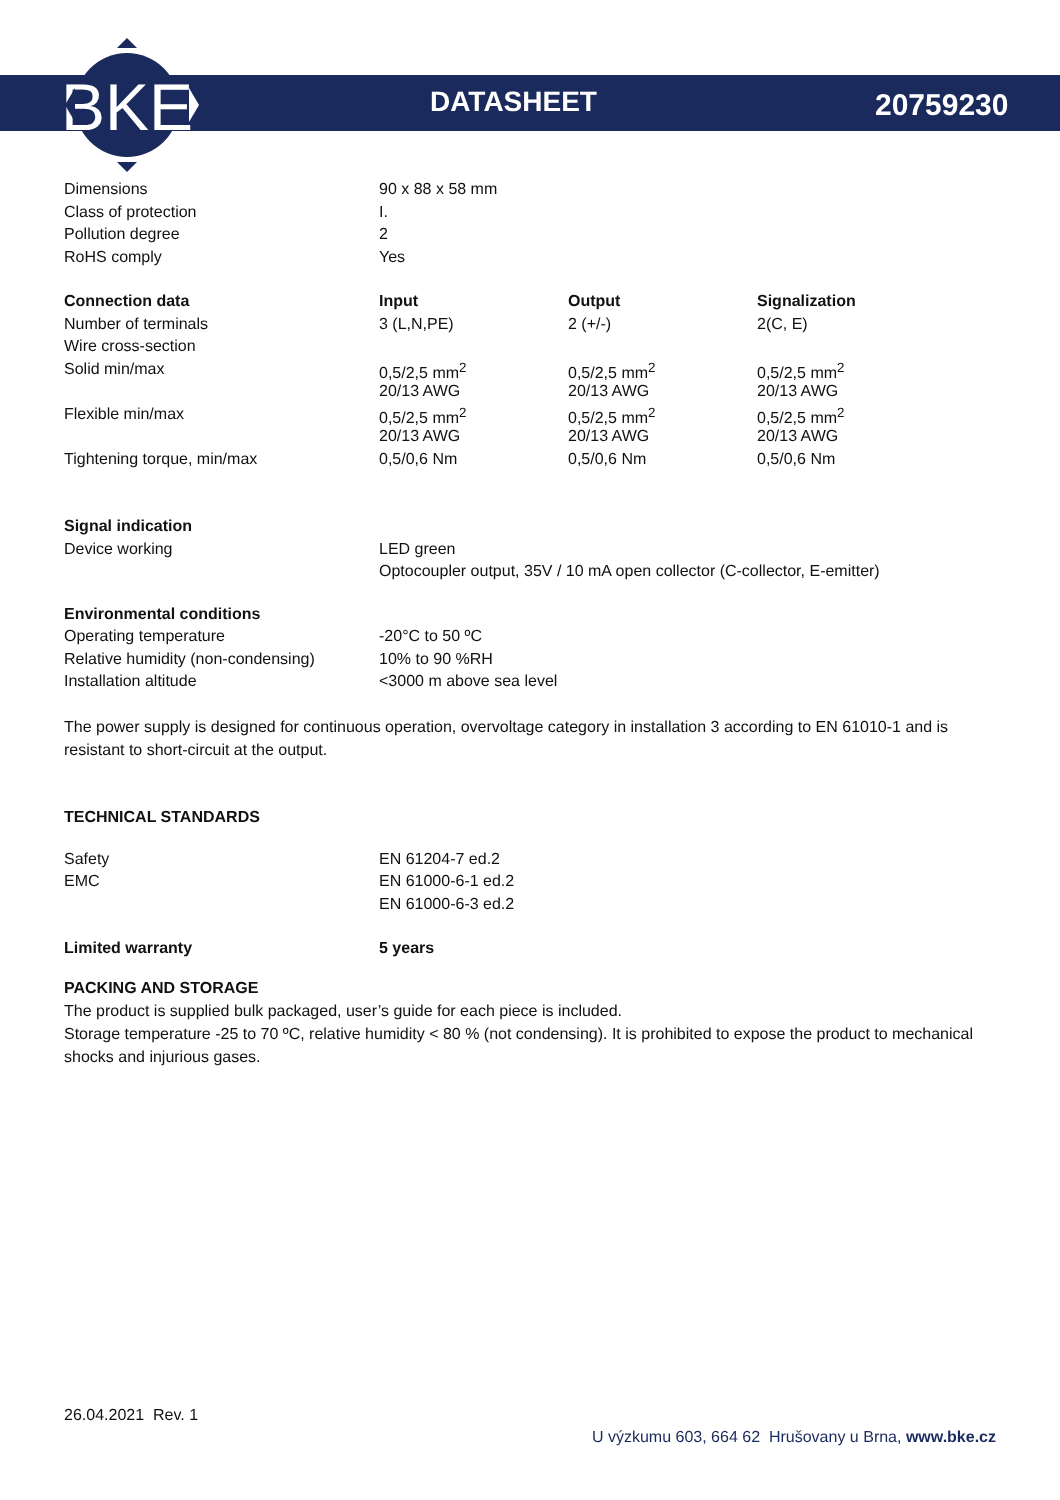BKE
DATASHEET 20759230
| Dimensions | 90 x 88 x 58 mm |
| Class of protection | I. |
| Pollution degree | 2 |
| RoHS comply | Yes |
| Connection data | Input | Output | Signalization |
| --- | --- | --- | --- |
| Number of terminals | 3 (L,N,PE) | 2 (+/-) | 2(C, E) |
| Wire cross-section | | | |
| Solid min/max | 0,5/2,5 mm<sup>2</sup> | 0,5/2,5 mm<sup>2</sup> | 0,5/2,5 mm<sup>2</sup> |
| | 20/13 AWG | 20/13 AWG | 20/13 AWG |
| Flexible min/max | 0,5/2,5 mm<sup>2</sup> | 0,5/2,5 mm<sup>2</sup> | 0,5/2,5 mm<sup>2</sup> |
| | 20/13 AWG | 20/13 AWG | 20/13 AWG |
| Tightening torque, min/max | 0,5/0,6 Nm | 0,5/0,6 Nm | 0,5/0,6 Nm |
| Signal indication | |
| Device working | LED green |
| | Optocoupler output, 35V / 10 mA open collector (C-collector, E-emitter) |
| Environmental conditions | |
| Operating temperature | -20°C to 50 ºC |
| Relative humidity (non-condensing) | 10% to 90 %RH |
| Installation altitude | <3000 m above sea level |
The power supply is designed for continuous operation, overvoltage category in installation 3 according to EN 61010-1 and is resistant to short-circuit at the output.
TECHNICAL STANDARDS
| Safety | EN 61204-7 ed.2 |
| EMC | EN 61000-6-1 ed.2 |
| | EN 61000-6-3 ed.2 |
| Limited warranty | 5 years |
| --- | --- |
PACKING AND STORAGE
The product is supplied bulk packaged, user’s guide for each piece is included.
Storage temperature -25 to 70 ºC, relative humidity < 80 % (not condensing). It is prohibited to expose the product to mechanical shocks and injurious gases.
26.04.2021 Rev. 1
U výzkumu 603, 664 62 Hrušovany u Brna, www.bke.cz